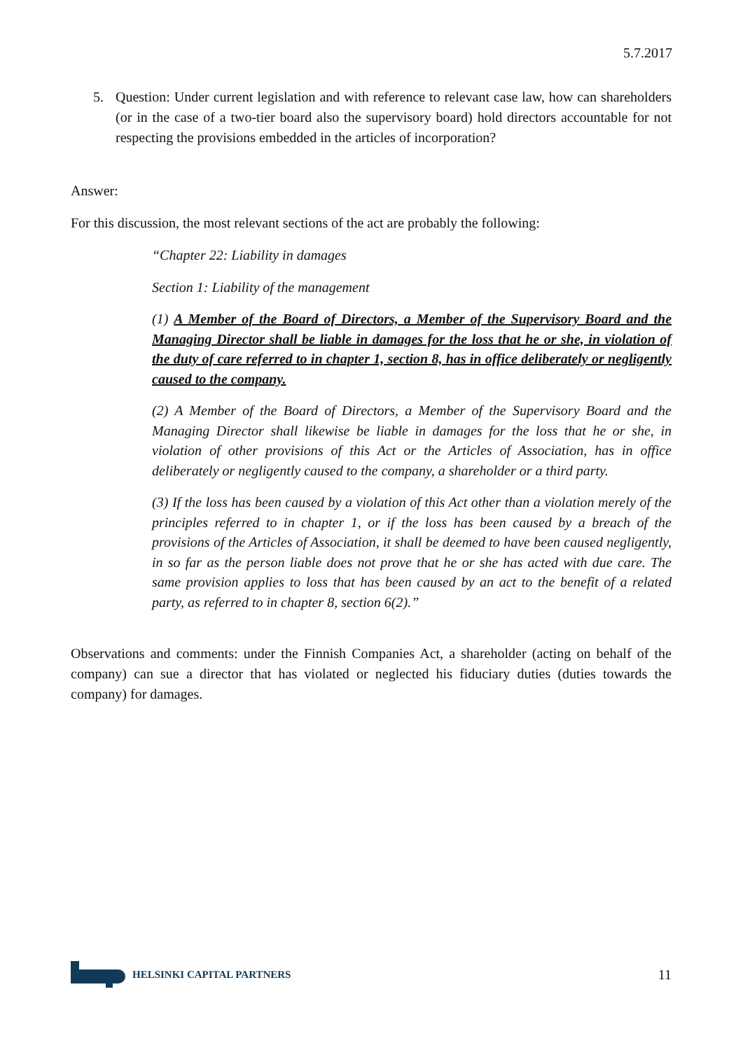5.7.2017
5. Question: Under current legislation and with reference to relevant case law, how can shareholders (or in the case of a two-tier board also the supervisory board) hold directors accountable for not respecting the provisions embedded in the articles of incorporation?
Answer:
For this discussion, the most relevant sections of the act are probably the following:
“Chapter 22: Liability in damages
Section 1: Liability of the management
(1) A Member of the Board of Directors, a Member of the Supervisory Board and the Managing Director shall be liable in damages for the loss that he or she, in violation of the duty of care referred to in chapter 1, section 8, has in office deliberately or negligently caused to the company.
(2) A Member of the Board of Directors, a Member of the Supervisory Board and the Managing Director shall likewise be liable in damages for the loss that he or she, in violation of other provisions of this Act or the Articles of Association, has in office deliberately or negligently caused to the company, a shareholder or a third party.
(3) If the loss has been caused by a violation of this Act other than a violation merely of the principles referred to in chapter 1, or if the loss has been caused by a breach of the provisions of the Articles of Association, it shall be deemed to have been caused negligently, in so far as the person liable does not prove that he or she has acted with due care. The same provision applies to loss that has been caused by an act to the benefit of a related party, as referred to in chapter 8, section 6(2).”
Observations and comments: under the Finnish Companies Act, a shareholder (acting on behalf of the company) can sue a director that has violated or neglected his fiduciary duties (duties towards the company) for damages.
HELSINKI CAPITAL PARTNERS
11